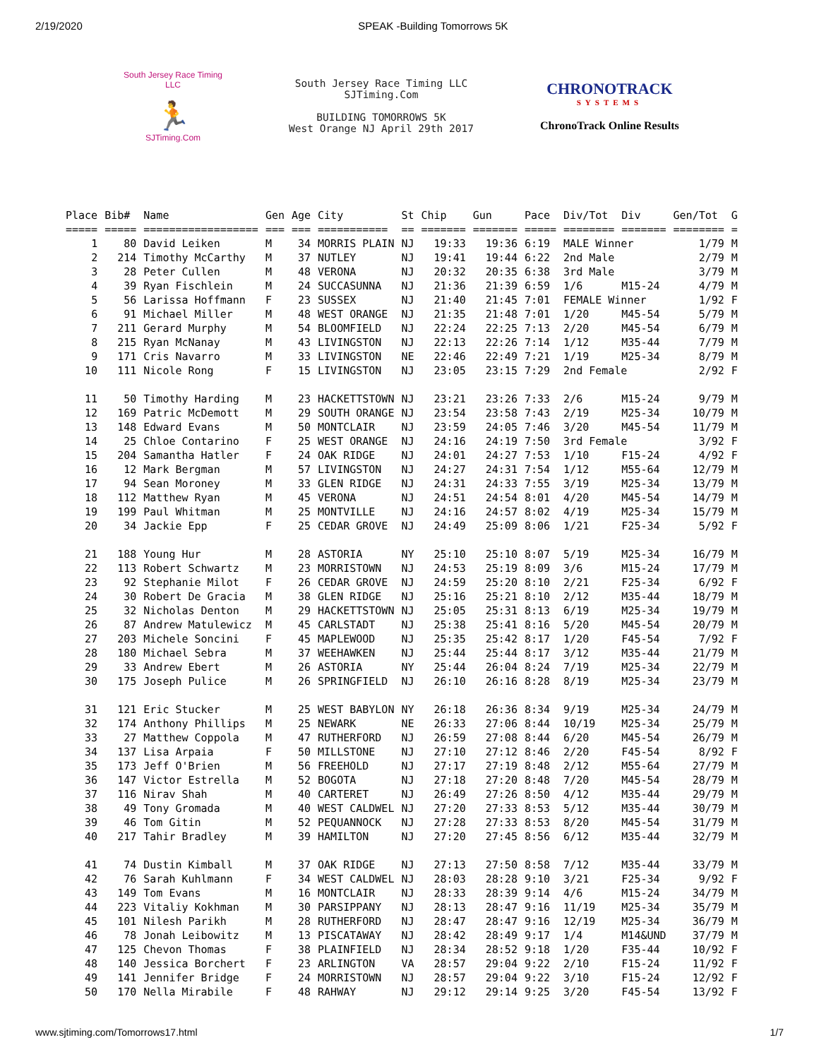2/19/2020 SPEAK -Building Tomorrows 5K
South Jersey Race Timing LLC
🏃
SJTiming.Com
South Jersey Race Timing LLC
SJTiming.Com
BUILDING TOMORROWS 5K
West Orange NJ April 29th 2017
CHRONOTRACK
SYSTEMS
ChronoTrack Online Results
| Place | Bib# | Name | Gen | Age | City | St | Chip | Gun | Pace | Div/Tot | Div | Gen/Tot | G |
| --- | --- | --- | --- | --- | --- | --- | --- | --- | --- | --- | --- | --- | --- |
| ===== | ===== | ================== | === | === | =========== | == | ======= | ======= | ===== | ======== | ======= | ======== | = |
| 1 | 80 | David Leiken | M | 34 | MORRIS PLAIN | NJ | 19:33 | 19:36 | 6:19 | MALE Winner | | 1/79 | M |
| 2 | 214 | Timothy McCarthy | M | 37 | NUTLEY | NJ | 19:41 | 19:44 | 6:22 | 2nd Male | | 2/79 | M |
| 3 | 28 | Peter Cullen | M | 48 | VERONA | NJ | 20:32 | 20:35 | 6:38 | 3rd Male | | 3/79 | M |
| 4 | 39 | Ryan Fischlein | M | 24 | SUCCASUNNA | NJ | 21:36 | 21:39 | 6:59 | 1/6 | M15-24 | 4/79 | M |
| 5 | 56 | Larissa Hoffmann | F | 23 | SUSSEX | NJ | 21:40 | 21:45 | 7:01 | FEMALE Winner | | 1/92 | F |
| 6 | 91 | Michael Miller | M | 48 | WEST ORANGE | NJ | 21:35 | 21:48 | 7:01 | 1/20 | M45-54 | 5/79 | M |
| 7 | 211 | Gerard Murphy | M | 54 | BLOOMFIELD | NJ | 22:24 | 22:25 | 7:13 | 2/20 | M45-54 | 6/79 | M |
| 8 | 215 | Ryan McNanay | M | 43 | LIVINGSTON | NJ | 22:13 | 22:26 | 7:14 | 1/12 | M35-44 | 7/79 | M |
| 9 | 171 | Cris Navarro | M | 33 | LIVINGSTON | NE | 22:46 | 22:49 | 7:21 | 1/19 | M25-34 | 8/79 | M |
| 10 | 111 | Nicole Rong | F | 15 | LIVINGSTON | NJ | 23:05 | 23:15 | 7:29 | 2nd Female | | 2/92 | F |
| 11 | 50 | Timothy Harding | M | 23 | HACKETTSTOWN | NJ | 23:21 | 23:26 | 7:33 | 2/6 | M15-24 | 9/79 | M |
| 12 | 169 | Patric McDemott | M | 29 | SOUTH ORANGE | NJ | 23:54 | 23:58 | 7:43 | 2/19 | M25-34 | 10/79 | M |
| 13 | 148 | Edward Evans | M | 50 | MONTCLAIR | NJ | 23:59 | 24:05 | 7:46 | 3/20 | M45-54 | 11/79 | M |
| 14 | 25 | Chloe Contarino | F | 25 | WEST ORANGE | NJ | 24:16 | 24:19 | 7:50 | 3rd Female | | 3/92 | F |
| 15 | 204 | Samantha Hatler | F | 24 | OAK RIDGE | NJ | 24:01 | 24:27 | 7:53 | 1/10 | F15-24 | 4/92 | F |
| 16 | 12 | Mark Bergman | M | 57 | LIVINGSTON | NJ | 24:27 | 24:31 | 7:54 | 1/12 | M55-64 | 12/79 | M |
| 17 | 94 | Sean Moroney | M | 33 | GLEN RIDGE | NJ | 24:31 | 24:33 | 7:55 | 3/19 | M25-34 | 13/79 | M |
| 18 | 112 | Matthew Ryan | M | 45 | VERONA | NJ | 24:51 | 24:54 | 8:01 | 4/20 | M45-54 | 14/79 | M |
| 19 | 199 | Paul Whitman | M | 25 | MONTVILLE | NJ | 24:16 | 24:57 | 8:02 | 4/19 | M25-34 | 15/79 | M |
| 20 | 34 | Jackie Epp | F | 25 | CEDAR GROVE | NJ | 24:49 | 25:09 | 8:06 | 1/21 | F25-34 | 5/92 | F |
| 21 | 188 | Young Hur | M | 28 | ASTORIA | NY | 25:10 | 25:10 | 8:07 | 5/19 | M25-34 | 16/79 | M |
| 22 | 113 | Robert Schwartz | M | 23 | MORRISTOWN | NJ | 24:53 | 25:19 | 8:09 | 3/6 | M15-24 | 17/79 | M |
| 23 | 92 | Stephanie Milot | F | 26 | CEDAR GROVE | NJ | 24:59 | 25:20 | 8:10 | 2/21 | F25-34 | 6/92 | F |
| 24 | 30 | Robert De Gracia | M | 38 | GLEN RIDGE | NJ | 25:16 | 25:21 | 8:10 | 2/12 | M35-44 | 18/79 | M |
| 25 | 32 | Nicholas Denton | M | 29 | HACKETTSTOWN | NJ | 25:05 | 25:31 | 8:13 | 6/19 | M25-34 | 19/79 | M |
| 26 | 87 | Andrew Matulewicz | M | 45 | CARLSTADT | NJ | 25:38 | 25:41 | 8:16 | 5/20 | M45-54 | 20/79 | M |
| 27 | 203 | Michele Soncini | F | 45 | MAPLEWOOD | NJ | 25:35 | 25:42 | 8:17 | 1/20 | F45-54 | 7/92 | F |
| 28 | 180 | Michael Sebra | M | 37 | WEEHAWKEN | NJ | 25:44 | 25:44 | 8:17 | 3/12 | M35-44 | 21/79 | M |
| 29 | 33 | Andrew Ebert | M | 26 | ASTORIA | NY | 25:44 | 26:04 | 8:24 | 7/19 | M25-34 | 22/79 | M |
| 30 | 175 | Joseph Pulice | M | 26 | SPRINGFIELD | NJ | 26:10 | 26:16 | 8:28 | 8/19 | M25-34 | 23/79 | M |
| 31 | 121 | Eric Stucker | M | 25 | WEST BABYLON | NY | 26:18 | 26:36 | 8:34 | 9/19 | M25-34 | 24/79 | M |
| 32 | 174 | Anthony Phillips | M | 25 | NEWARK | NE | 26:33 | 27:06 | 8:44 | 10/19 | M25-34 | 25/79 | M |
| 33 | 27 | Matthew Coppola | M | 47 | RUTHERFORD | NJ | 26:59 | 27:08 | 8:44 | 6/20 | M45-54 | 26/79 | M |
| 34 | 137 | Lisa Arpaia | F | 50 | MILLSTONE | NJ | 27:10 | 27:12 | 8:46 | 2/20 | F45-54 | 8/92 | F |
| 35 | 173 | Jeff O'Brien | M | 56 | FREEHOLD | NJ | 27:17 | 27:19 | 8:48 | 2/12 | M55-64 | 27/79 | M |
| 36 | 147 | Victor Estrella | M | 52 | BOGOTA | NJ | 27:18 | 27:20 | 8:48 | 7/20 | M45-54 | 28/79 | M |
| 37 | 116 | Nirav Shah | M | 40 | CARTERET | NJ | 26:49 | 27:26 | 8:50 | 4/12 | M35-44 | 29/79 | M |
| 38 | 49 | Tony Gromada | M | 40 | WEST CALDWEL | NJ | 27:20 | 27:33 | 8:53 | 5/12 | M35-44 | 30/79 | M |
| 39 | 46 | Tom Gitin | M | 52 | PEQUANNOCK | NJ | 27:28 | 27:33 | 8:53 | 8/20 | M45-54 | 31/79 | M |
| 40 | 217 | Tahir Bradley | M | 39 | HAMILTON | NJ | 27:20 | 27:45 | 8:56 | 6/12 | M35-44 | 32/79 | M |
| 41 | 74 | Dustin Kimball | M | 37 | OAK RIDGE | NJ | 27:13 | 27:50 | 8:58 | 7/12 | M35-44 | 33/79 | M |
| 42 | 76 | Sarah Kuhlmann | F | 34 | WEST CALDWEL | NJ | 28:03 | 28:28 | 9:10 | 3/21 | F25-34 | 9/92 | F |
| 43 | 149 | Tom Evans | M | 16 | MONTCLAIR | NJ | 28:33 | 28:39 | 9:14 | 4/6 | M15-24 | 34/79 | M |
| 44 | 223 | Vitaliy Kokhman | M | 30 | PARSIPPANY | NJ | 28:13 | 28:47 | 9:16 | 11/19 | M25-34 | 35/79 | M |
| 45 | 101 | Nilesh Parikh | M | 28 | RUTHERFORD | NJ | 28:47 | 28:47 | 9:16 | 12/19 | M25-34 | 36/79 | M |
| 46 | 78 | Jonah Leibowitz | M | 13 | PISCATAWAY | NJ | 28:42 | 28:49 | 9:17 | 1/4 | M14&UND | 37/79 | M |
| 47 | 125 | Chevon Thomas | F | 38 | PLAINFIELD | NJ | 28:34 | 28:52 | 9:18 | 1/20 | F35-44 | 10/92 | F |
| 48 | 140 | Jessica Borchert | F | 23 | ARLINGTON | VA | 28:57 | 29:04 | 9:22 | 2/10 | F15-24 | 11/92 | F |
| 49 | 141 | Jennifer Bridge | F | 24 | MORRISTOWN | NJ | 28:57 | 29:04 | 9:22 | 3/10 | F15-24 | 12/92 | F |
| 50 | 170 | Nella Mirabile | F | 48 | RAHWAY | NJ | 29:12 | 29:14 | 9:25 | 3/20 | F45-54 | 13/92 | F |
www.sjtiming.com/Tomorrows17.html 1/7